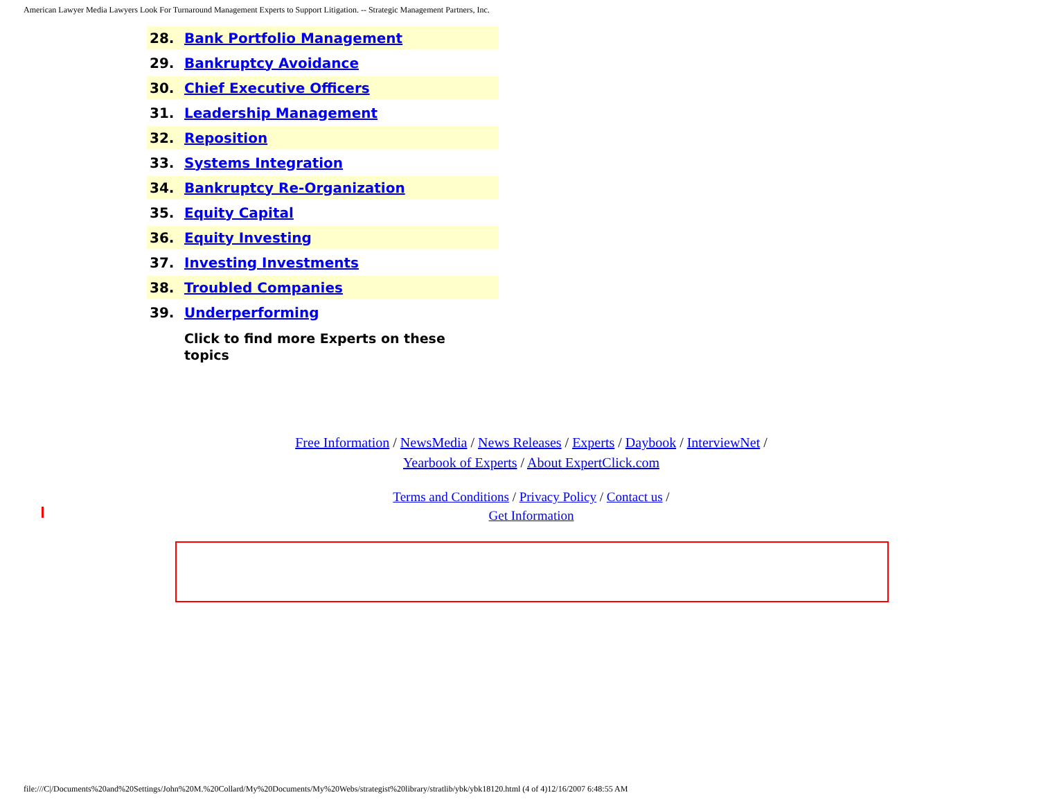American Lawyer Media Lawyers Look For Turnaround Management Experts to Support Litigation. -- Strategic Management Partners, Inc.
| 28. | Bank Portfolio Management |
| 29. | Bankruptcy Avoidance |
| 30. | Chief Executive Officers |
| 31. | Leadership Management |
| 32. | Reposition |
| 33. | Systems Integration |
| 34. | Bankruptcy Re-Organization |
| 35. | Equity Capital |
| 36. | Equity Investing |
| 37. | Investing Investments |
| 38. | Troubled Companies |
| 39. | Underperforming |
| | Click to find more Experts on these topics |
Free Information / NewsMedia / News Releases / Experts / Daybook / InterviewNet /
Yearbook of Experts / About ExpertClick.com
Terms and Conditions / Privacy Policy / Contact us /
Get Information
file:///C|/Documents%20and%20Settings/John%20M.%20Collard/My%20Documents/My%20Webs/strategist%20library/stratlib/ybk/ybk18120.html (4 of 4)12/16/2007 6:48:55 AM